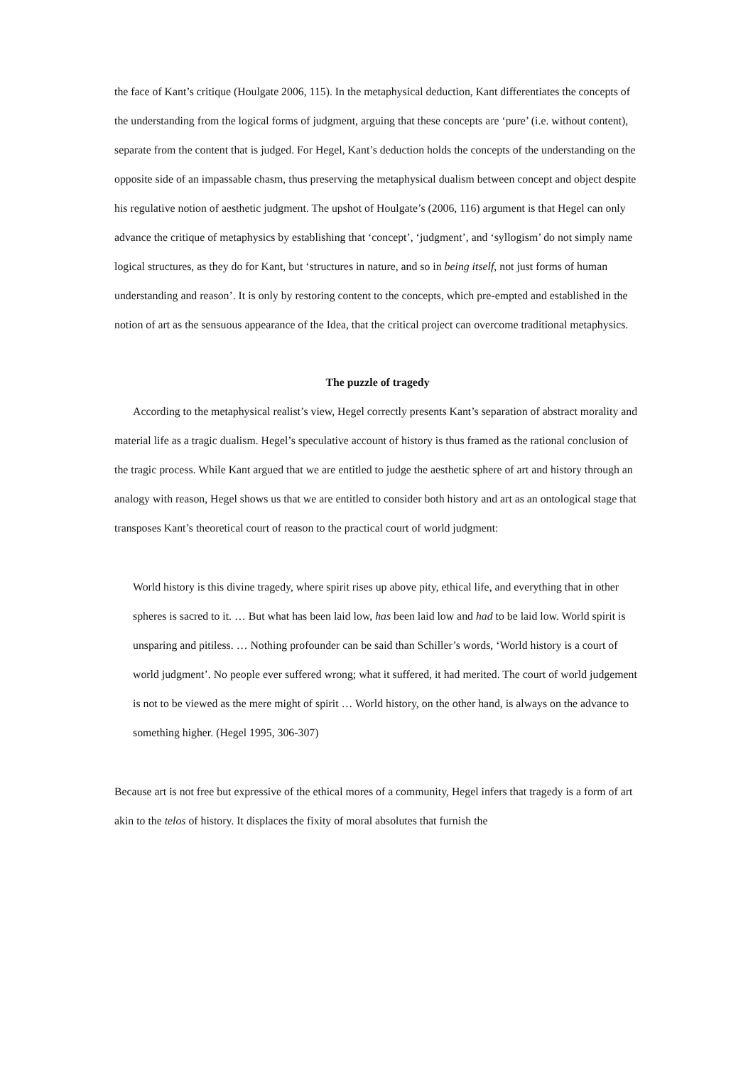the face of Kant’s critique (Houlgate 2006, 115). In the metaphysical deduction, Kant differentiates the concepts of the understanding from the logical forms of judgment, arguing that these concepts are ‘pure’ (i.e. without content), separate from the content that is judged. For Hegel, Kant’s deduction holds the concepts of the understanding on the opposite side of an impassable chasm, thus preserving the metaphysical dualism between concept and object despite his regulative notion of aesthetic judgment. The upshot of Houlgate’s (2006, 116) argument is that Hegel can only advance the critique of metaphysics by establishing that ‘concept’, ‘judgment’, and ‘syllogism’ do not simply name logical structures, as they do for Kant, but ‘structures in nature, and so in being itself, not just forms of human understanding and reason’. It is only by restoring content to the concepts, which pre-empted and established in the notion of art as the sensuous appearance of the Idea, that the critical project can overcome traditional metaphysics.
The puzzle of tragedy
According to the metaphysical realist’s view, Hegel correctly presents Kant’s separation of abstract morality and material life as a tragic dualism. Hegel’s speculative account of history is thus framed as the rational conclusion of the tragic process. While Kant argued that we are entitled to judge the aesthetic sphere of art and history through an analogy with reason, Hegel shows us that we are entitled to consider both history and art as an ontological stage that transposes Kant’s theoretical court of reason to the practical court of world judgment:
World history is this divine tragedy, where spirit rises up above pity, ethical life, and everything that in other spheres is sacred to it. … But what has been laid low, has been laid low and had to be laid low. World spirit is unsparing and pitiless. … Nothing profounder can be said than Schiller’s words, ‘World history is a court of world judgment’. No people ever suffered wrong; what it suffered, it had merited. The court of world judgement is not to be viewed as the mere might of spirit … World history, on the other hand, is always on the advance to something higher. (Hegel 1995, 306-307)
Because art is not free but expressive of the ethical mores of a community, Hegel infers that tragedy is a form of art akin to the telos of history. It displaces the fixity of moral absolutes that furnish the